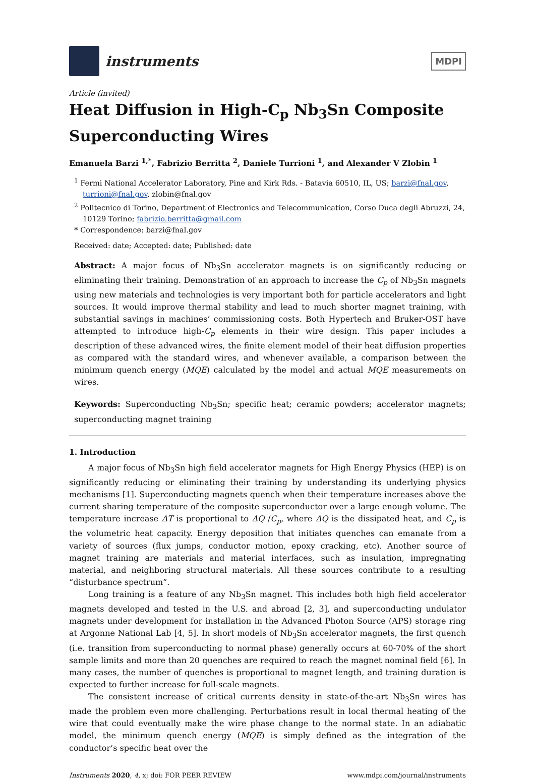instruments
MDPI
Article (invited)
Heat Diffusion in High-C<sub>p</sub> Nb<sub>3</sub>Sn Composite Superconducting Wires
Emanuela Barzi <sup>1,*</sup>, Fabrizio Berritta <sup>2</sup>, Daniele Turrioni <sup>1</sup>, and Alexander V Zlobin <sup>1</sup>
<sup>1</sup> Fermi National Accelerator Laboratory, Pine and Kirk Rds. - Batavia 60510, IL, US; barzi@fnal.gov, turrioni@fnal.gov, zlobin@fnal.gov
<sup>2</sup> Politecnico di Torino, Department of Electronics and Telecommunication, Corso Duca degli Abruzzi, 24, 10129 Torino; fabrizio.berritta@gmail.com
* Correspondence: barzi@fnal.gov
Received: date; Accepted: date; Published: date
Abstract: A major focus of Nb<sub>3</sub>Sn accelerator magnets is on significantly reducing or eliminating their training. Demonstration of an approach to increase the C<sub>p</sub> of Nb<sub>3</sub>Sn magnets using new materials and technologies is very important both for particle accelerators and light sources. It would improve thermal stability and lead to much shorter magnet training, with substantial savings in machines’ commissioning costs. Both Hypertech and Bruker-OST have attempted to introduce high-C<sub>p</sub> elements in their wire design. This paper includes a description of these advanced wires, the finite element model of their heat diffusion properties as compared with the standard wires, and whenever available, a comparison between the minimum quench energy (MQE) calculated by the model and actual MQE measurements on wires.
Keywords: Superconducting Nb<sub>3</sub>Sn; specific heat; ceramic powders; accelerator magnets; superconducting magnet training
1. Introduction
A major focus of Nb<sub>3</sub>Sn high field accelerator magnets for High Energy Physics (HEP) is on significantly reducing or eliminating their training by understanding its underlying physics mechanisms [1]. Superconducting magnets quench when their temperature increases above the current sharing temperature of the composite superconductor over a large enough volume. The temperature increase ΔT is proportional to ΔQ /C<sub>p</sub>, where ΔQ is the dissipated heat, and C<sub>p</sub> is the volumetric heat capacity. Energy deposition that initiates quenches can emanate from a variety of sources (flux jumps, conductor motion, epoxy cracking, etc). Another source of magnet training are materials and material interfaces, such as insulation, impregnating material, and neighboring structural materials. All these sources contribute to a resulting “disturbance spectrum”.
Long training is a feature of any Nb<sub>3</sub>Sn magnet. This includes both high field accelerator magnets developed and tested in the U.S. and abroad [2, 3], and superconducting undulator magnets under development for installation in the Advanced Photon Source (APS) storage ring at Argonne National Lab [4, 5]. In short models of Nb<sub>3</sub>Sn accelerator magnets, the first quench (i.e. transition from superconducting to normal phase) generally occurs at 60-70% of the short sample limits and more than 20 quenches are required to reach the magnet nominal field [6]. In many cases, the number of quenches is proportional to magnet length, and training duration is expected to further increase for full-scale magnets.
The consistent increase of critical currents density in state-of-the-art Nb<sub>3</sub>Sn wires has made the problem even more challenging. Perturbations result in local thermal heating of the wire that could eventually make the wire phase change to the normal state. In an adiabatic model, the minimum quench energy (MQE) is simply defined as the integration of the conductor’s specific heat over the
Instruments 2020, 4, x; doi: FOR PEER REVIEW www.mdpi.com/journal/instruments